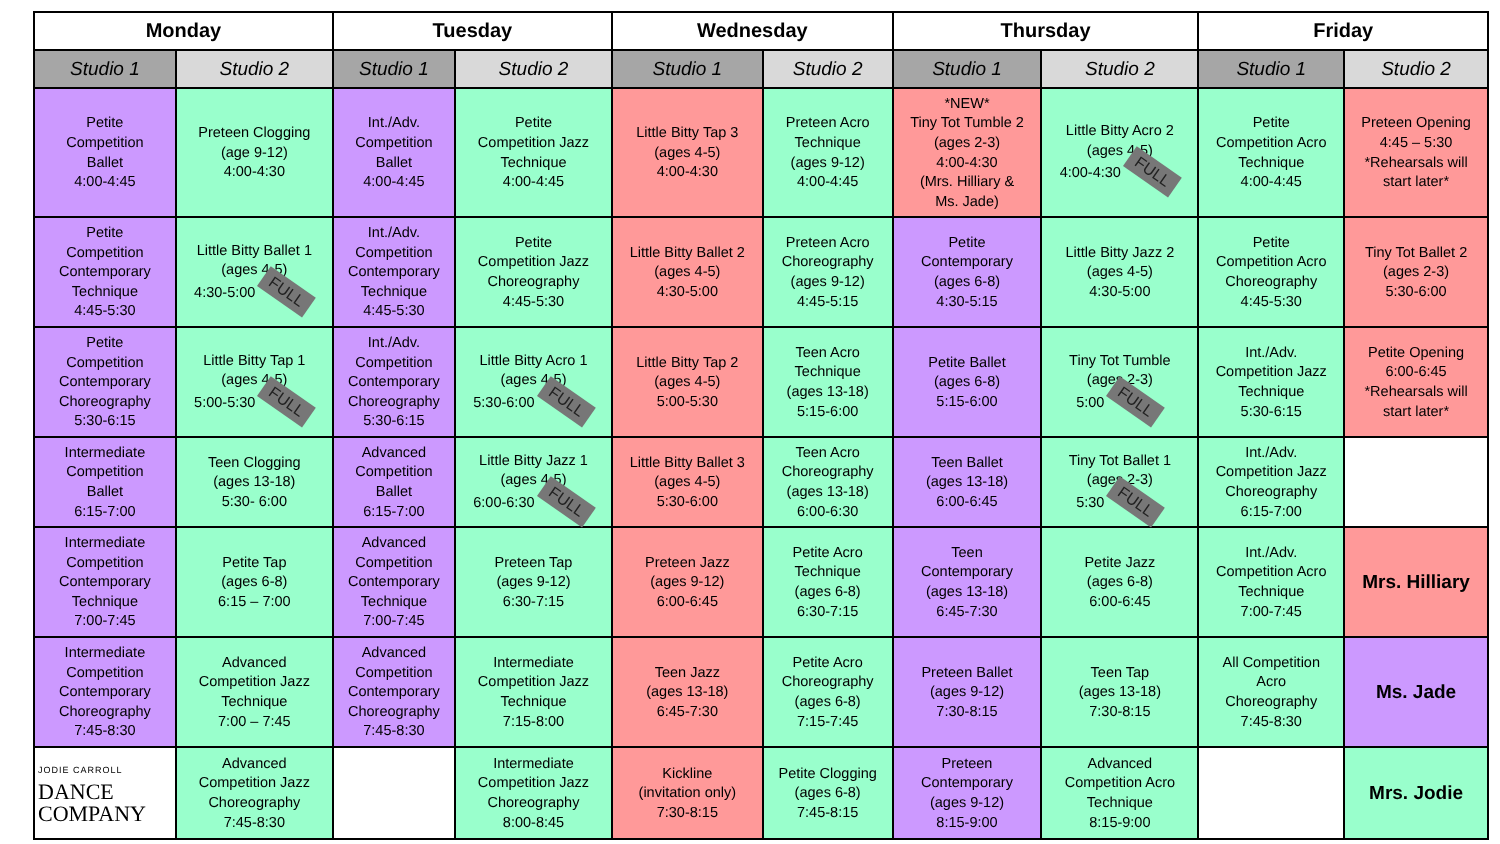| Monday | | Tuesday | | Wednesday | | Thursday | | Friday | |
| --- | --- | --- | --- | --- | --- | --- | --- | --- | --- |
| Studio 1 | Studio 2 | Studio 1 | Studio 2 | Studio 1 | Studio 2 | Studio 1 | Studio 2 | Studio 1 | Studio 2 |
| Petite Competition Ballet 4:00-4:45 | Preteen Clogging (age 9-12) 4:00-4:30 | Int./Adv. Competition Ballet 4:00-4:45 | Petite Competition Jazz Technique 4:00-4:45 | Little Bitty Tap 3 (ages 4-5) 4:00-4:30 | Preteen Acro Technique (ages 9-12) 4:00-4:45 | *NEW* Tiny Tot Tumble 2 (ages 2-3) 4:00-4:30 (Mrs. Hilliary & Ms. Jade) | Little Bitty Acro 2 (ages 4-5) 4:00-4:30 FULL | Petite Competition Acro Technique 4:00-4:45 | Preteen Opening 4:45 – 5:30 *Rehearsals will start later* |
| Petite Competition Contemporary Technique 4:45-5:30 | Little Bitty Ballet 1 (ages 4-5) 4:30-5:00 FULL | Int./Adv. Competition Contemporary Technique 4:45-5:30 | Petite Competition Jazz Choreography 4:45-5:30 | Little Bitty Ballet 2 (ages 4-5) 4:30-5:00 | Preteen Acro Choreography (ages 9-12) 4:45-5:15 | Petite Contemporary (ages 6-8) 4:30-5:15 | Little Bitty Jazz 2 (ages 4-5) 4:30-5:00 | Petite Competition Acro Choreography 4:45-5:30 | Tiny Tot Ballet 2 (ages 2-3) 5:30-6:00 |
| Petite Competition Contemporary Choreography 5:30-6:15 | Little Bitty Tap 1 (ages 4-5) 5:00-5:30 FULL | Int./Adv. Competition Contemporary Choreography 5:30-6:15 | Little Bitty Acro 1 (ages 4-5) 5:30-6:00 FULL | Little Bitty Tap 2 (ages 4-5) 5:00-5:30 | Teen Acro Technique (ages 13-18) 5:15-6:00 | Petite Ballet (ages 6-8) 5:15-6:00 | Tiny Tot Tumble (ages 2-3) 5:00 FULL | Int./Adv. Competition Jazz Technique 5:30-6:15 | Petite Opening 6:00-6:45 *Rehearsals will start later* |
| Intermediate Competition Ballet 6:15-7:00 | Teen Clogging (ages 13-18) 5:30- 6:00 | Advanced Competition Ballet 6:15-7:00 | Little Bitty Jazz 1 (ages 4-5) 6:00-6:30 FULL | Little Bitty Ballet 3 (ages 4-5) 5:30-6:00 | Teen Acro Choreography (ages 13-18) 6:00-6:30 | Teen Ballet (ages 13-18) 6:00-6:45 | Tiny Tot Ballet 1 (ages 2-3) 5:30 FULL | Int./Adv. Competition Jazz Choreography 6:15-7:00 | |
| Intermediate Competition Contemporary Technique 7:00-7:45 | Petite Tap (ages 6-8) 6:15 – 7:00 | Advanced Competition Contemporary Technique 7:00-7:45 | Preteen Tap (ages 9-12) 6:30-7:15 | Preteen Jazz (ages 9-12) 6:00-6:45 | Petite Acro Technique (ages 6-8) 6:30-7:15 | Teen Contemporary (ages 13-18) 6:45-7:30 | Petite Jazz (ages 6-8) 6:00-6:45 | Int./Adv. Competition Acro Technique 7:00-7:45 | Mrs. Hilliary |
| Intermediate Competition Contemporary Choreography 7:45-8:30 | Advanced Competition Jazz Technique 7:00 – 7:45 | Advanced Competition Contemporary Choreography 7:45-8:30 | Intermediate Competition Jazz Technique 7:15-8:00 | Teen Jazz (ages 13-18) 6:45-7:30 | Petite Acro Choreography (ages 6-8) 7:15-7:45 | Preteen Ballet (ages 9-12) 7:30-8:15 | Teen Tap (ages 13-18) 7:30-8:15 | All Competition Acro Choreography 7:45-8:30 | Ms. Jade |
| JODIE CARROLL DANCE COMPANY | Advanced Competition Jazz Choreography 7:45-8:30 | | Intermediate Competition Jazz Choreography 8:00-8:45 | Kickline (invitation only) 7:30-8:15 | Petite Clogging (ages 6-8) 7:45-8:15 | Preteen Contemporary (ages 9-12) 8:15-9:00 | Advanced Competition Acro Technique 8:15-9:00 | | Mrs. Jodie |